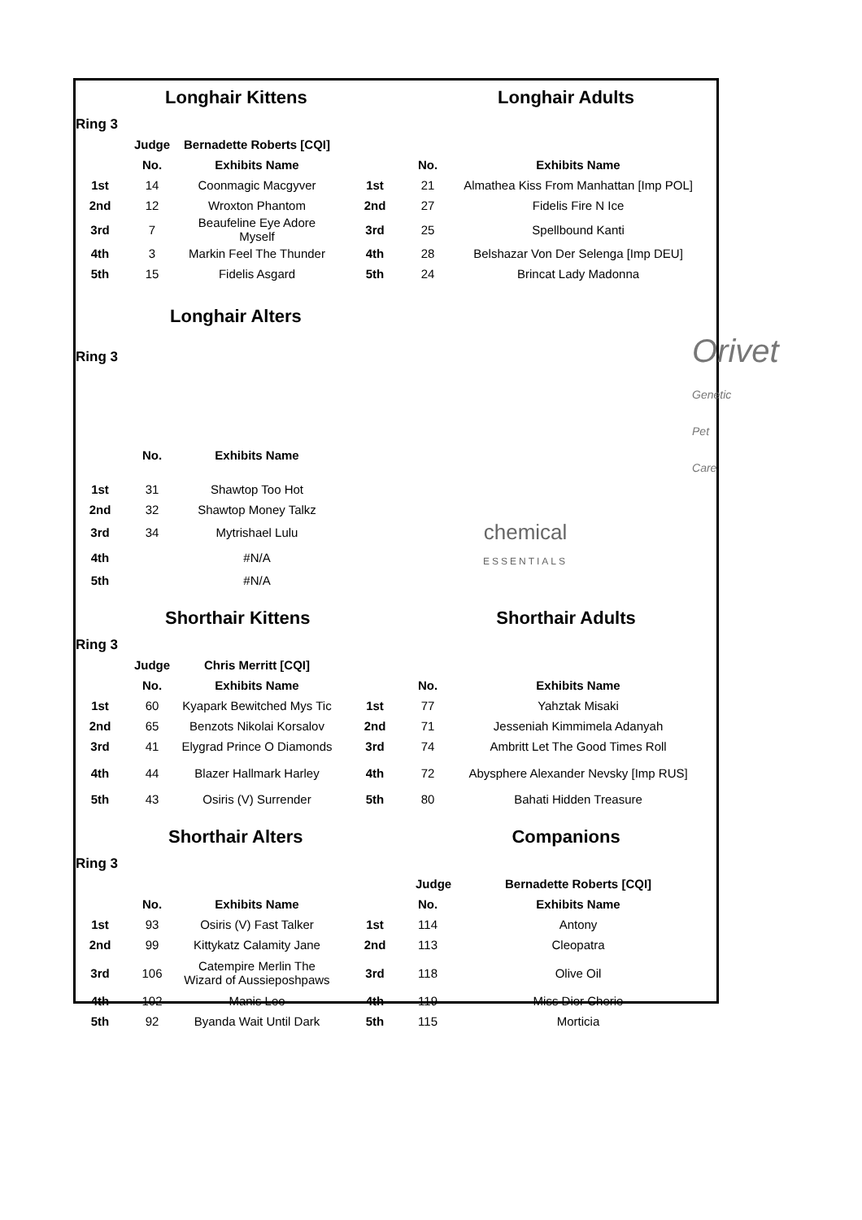| Longhair Kittens | | | | Longhair Adults | |
| Ring 3 | | | | | |
| | Judge | Bernadette Roberts [CQI] | | | |
| | No. | Exhibits Name | | No. | Exhibits Name |
| 1st | 14 | Coonmagic Macgyver | 1st | 21 | Almathea Kiss From Manhattan [Imp POL] |
| 2nd | 12 | Wroxton Phantom | 2nd | 27 | Fidelis Fire N Ice |
| 3rd | 7 | Beaufeline Eye Adore Myself | 3rd | 25 | Spellbound Kanti |
| 4th | 3 | Markin Feel The Thunder | 4th | 28 | Belshazar Von Der Selenga [Imp DEU] |
| 5th | 15 | Fidelis Asgard | 5th | 24 | Brincat Lady Madonna |
| Longhair Alters | | | | | |
| Ring 3 | | | | Orivet Genetic Pet Care | |
| | No. | Exhibits Name | | | |
| 1st | 31 | Shawtop Too Hot | | | |
| 2nd | 32 | Shawtop Money Talkz | | | |
| 3rd | 34 | Mytrishael Lulu | chemical ESSENTIALS | | |
| 4th | | #N/A | | | |
| 5th | | #N/A | | | |
| Shorthair Kittens | | | | Shorthair Adults | |
| Ring 3 | | | | | |
| | Judge | Chris Merritt [CQI] | | | |
| | No. | Exhibits Name | | No. | Exhibits Name |
| 1st | 60 | Kyapark Bewitched Mys Tic | 1st | 77 | Yahztak Misaki |
| 2nd | 65 | Benzots Nikolai Korsalov | 2nd | 71 | Jesseniah Kimmimela Adanyah |
| 3rd | 41 | Elygrad Prince O Diamonds | 3rd | 74 | Ambritt Let The Good Times Roll |
| 4th | 44 | Blazer Hallmark Harley | 4th | 72 | Abysphere Alexander Nevsky [Imp RUS] |
| 5th | 43 | Osiris (V) Surrender | 5th | 80 | Bahati Hidden Treasure |
| Shorthair Alters | | | | Companions | |
| Ring 3 | | | | | |
| | | | | Judge | Bernadette Roberts [CQI] |
| | No. | Exhibits Name | | No. | Exhibits Name |
| 1st | 93 | Osiris (V) Fast Talker | 1st | 114 | Antony |
| 2nd | 99 | Kittykatz Calamity Jane | 2nd | 113 | Cleopatra |
| 3rd | 106 | Catempire Merlin The Wizard of Aussieposhpaws | 3rd | 118 | Olive Oil |
| 4th | 102 | Manis Leo | 4th | 119 | Miss Dior Cherie |
| 5th | 92 | Byanda Wait Until Dark | 5th | 115 | Morticia |